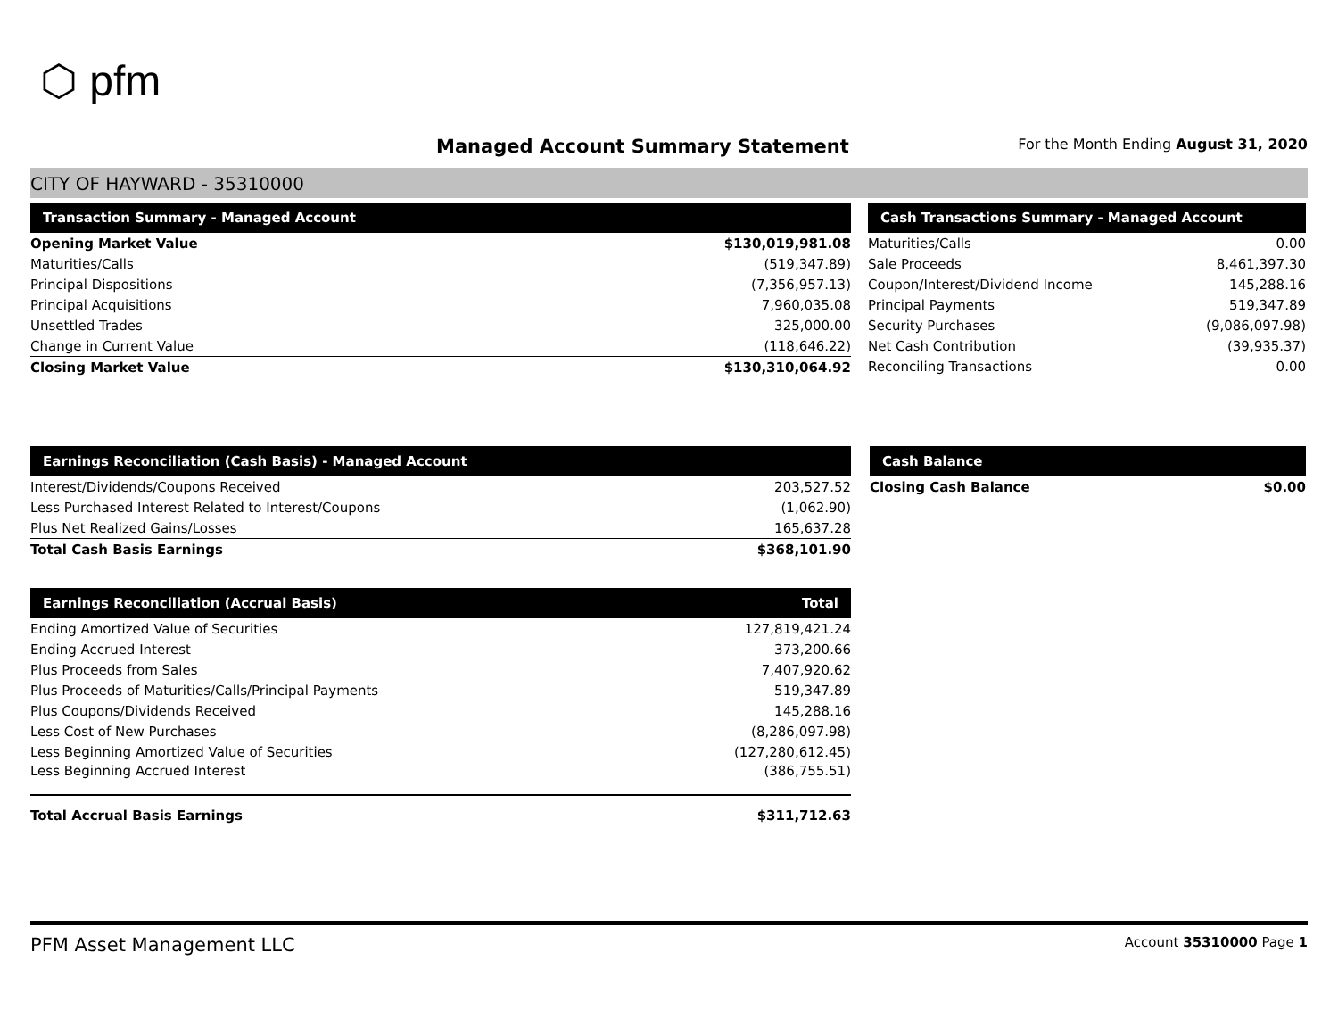⬡ pfm
Managed Account Summary Statement
For the Month Ending August 31, 2020
CITY OF HAYWARD - 35310000
| Transaction Summary - Managed Account | |
| --- | --- |
| Opening Market Value | $130,019,981.08 |
| Maturities/Calls | (519,347.89) |
| Principal Dispositions | (7,356,957.13) |
| Principal Acquisitions | 7,960,035.08 |
| Unsettled Trades | 325,000.00 |
| Change in Current Value | (118,646.22) |
| Closing Market Value | $130,310,064.92 |
| Cash Transactions Summary - Managed Account | |
| --- | --- |
| Maturities/Calls | 0.00 |
| Sale Proceeds | 8,461,397.30 |
| Coupon/Interest/Dividend Income | 145,288.16 |
| Principal Payments | 519,347.89 |
| Security Purchases | (9,086,097.98) |
| Net Cash Contribution | (39,935.37) |
| Reconciling Transactions | 0.00 |
| Earnings Reconciliation (Cash Basis) - Managed Account | |
| --- | --- |
| Interest/Dividends/Coupons Received | 203,527.52 |
| Less Purchased Interest Related to Interest/Coupons | (1,062.90) |
| Plus Net Realized Gains/Losses | 165,637.28 |
| Total Cash Basis Earnings | $368,101.90 |
| Cash Balance | |
| --- | --- |
| Closing Cash Balance | $0.00 |
| Earnings Reconciliation (Accrual Basis) | Total |
| --- | --- |
| Ending Amortized Value of Securities | 127,819,421.24 |
| Ending Accrued Interest | 373,200.66 |
| Plus Proceeds from Sales | 7,407,920.62 |
| Plus Proceeds of Maturities/Calls/Principal Payments | 519,347.89 |
| Plus Coupons/Dividends Received | 145,288.16 |
| Less Cost of New Purchases | (8,286,097.98) |
| Less Beginning Amortized Value of Securities | (127,280,612.45) |
| Less Beginning Accrued Interest | (386,755.51) |
| Total Accrual Basis Earnings | $311,712.63 |
PFM Asset Management LLC Account 35310000 Page 1